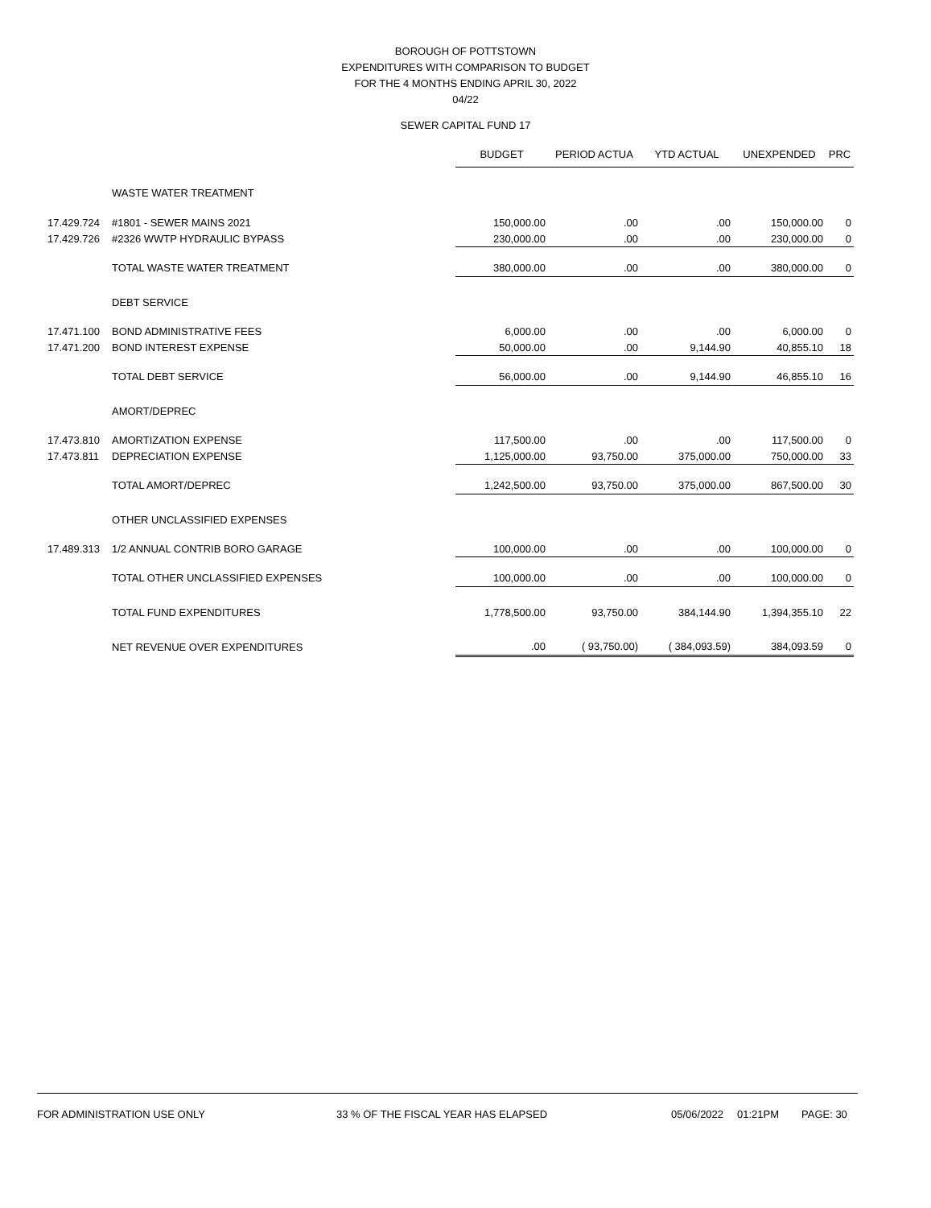BOROUGH OF POTTSTOWN
EXPENDITURES WITH COMPARISON TO BUDGET
FOR THE 4 MONTHS ENDING APRIL 30, 2022
04/22
SEWER CAPITAL FUND 17
| | | BUDGET | PERIOD ACTUA | YTD ACTUAL | UNEXPENDED | PRC |
| --- | --- | --- | --- | --- | --- | --- |
| | WASTE WATER TREATMENT | | | | | |
| 17.429.724 | #1801 - SEWER MAINS 2021 | 150,000.00 | .00 | .00 | 150,000.00 | 0 |
| 17.429.726 | #2326 WWTP HYDRAULIC BYPASS | 230,000.00 | .00 | .00 | 230,000.00 | 0 |
| | TOTAL WASTE WATER TREATMENT | 380,000.00 | .00 | .00 | 380,000.00 | 0 |
| | DEBT SERVICE | | | | | |
| 17.471.100 | BOND ADMINISTRATIVE FEES | 6,000.00 | .00 | .00 | 6,000.00 | 0 |
| 17.471.200 | BOND INTEREST EXPENSE | 50,000.00 | .00 | 9,144.90 | 40,855.10 | 18 |
| | TOTAL DEBT SERVICE | 56,000.00 | .00 | 9,144.90 | 46,855.10 | 16 |
| | AMORT/DEPREC | | | | | |
| 17.473.810 | AMORTIZATION EXPENSE | 117,500.00 | .00 | .00 | 117,500.00 | 0 |
| 17.473.811 | DEPRECIATION EXPENSE | 1,125,000.00 | 93,750.00 | 375,000.00 | 750,000.00 | 33 |
| | TOTAL AMORT/DEPREC | 1,242,500.00 | 93,750.00 | 375,000.00 | 867,500.00 | 30 |
| | OTHER UNCLASSIFIED EXPENSES | | | | | |
| 17.489.313 | 1/2 ANNUAL CONTRIB BORO GARAGE | 100,000.00 | .00 | .00 | 100,000.00 | 0 |
| | TOTAL OTHER UNCLASSIFIED EXPENSES | 100,000.00 | .00 | .00 | 100,000.00 | 0 |
| | TOTAL FUND EXPENDITURES | 1,778,500.00 | 93,750.00 | 384,144.90 | 1,394,355.10 | 22 |
| | NET REVENUE OVER EXPENDITURES | .00 | ( 93,750.00) | ( 384,093.59) | 384,093.59 | 0 |
FOR ADMINISTRATION USE ONLY 33 % OF THE FISCAL YEAR HAS ELAPSED 05/06/2022 01:21PM PAGE: 30